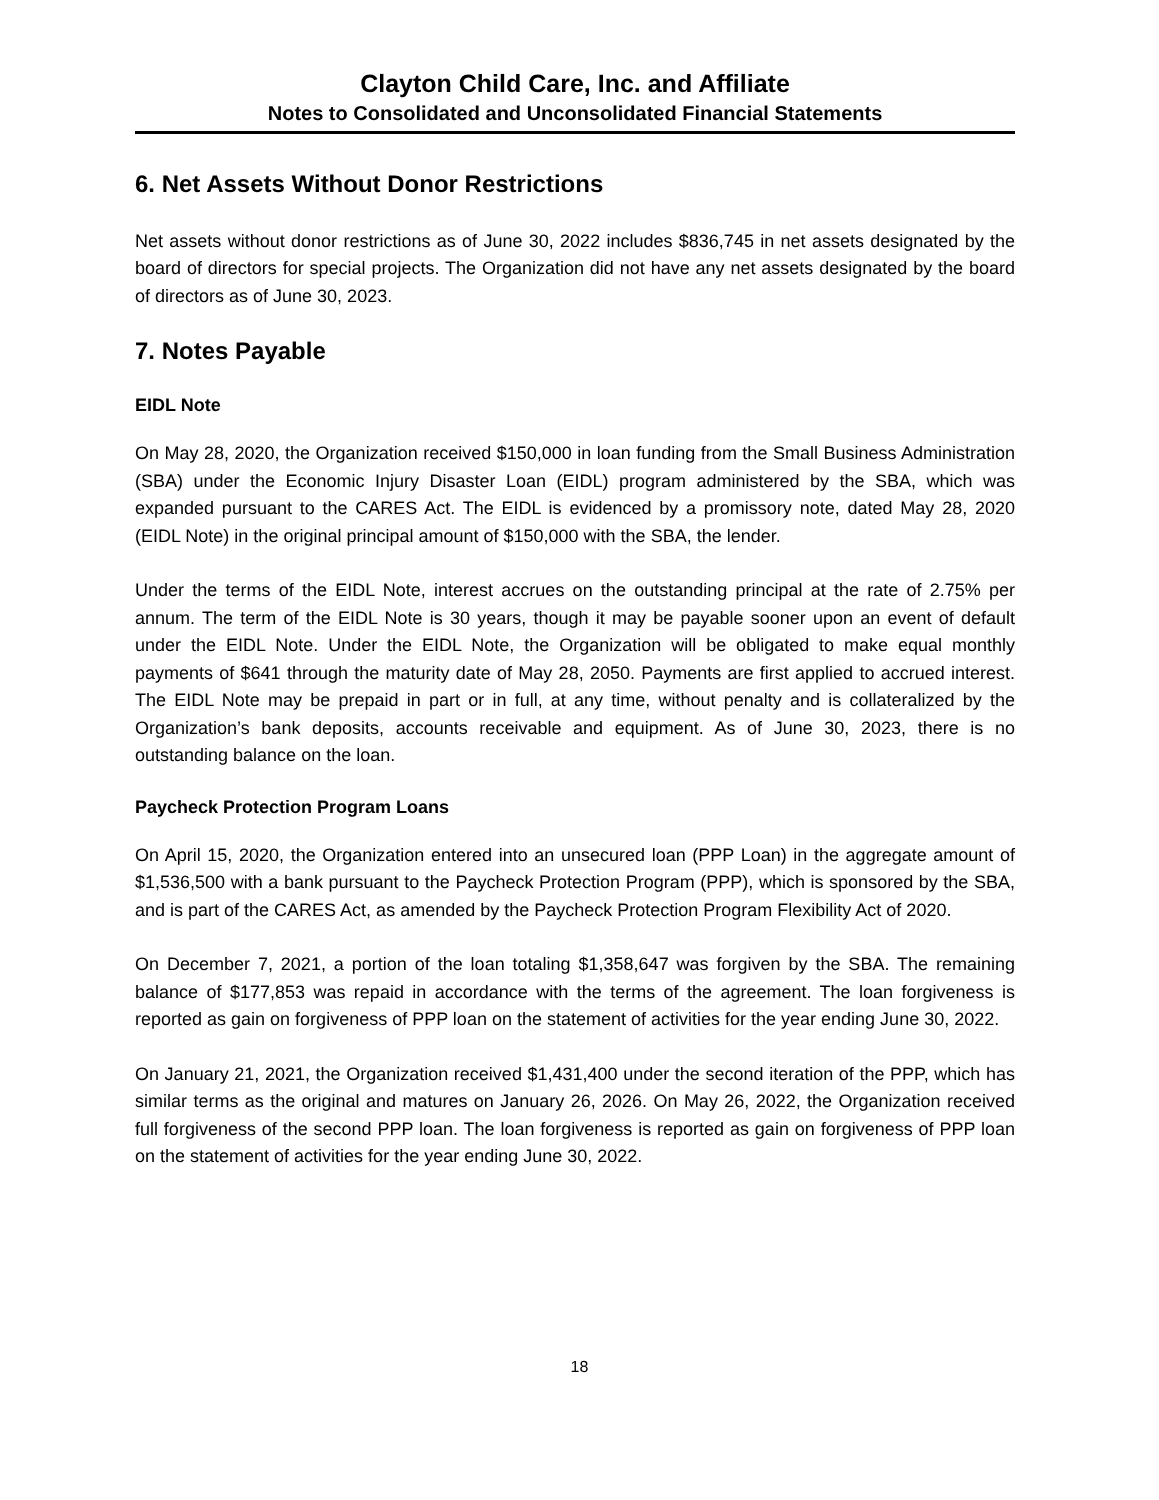Clayton Child Care, Inc. and Affiliate
Notes to Consolidated and Unconsolidated Financial Statements
6. Net Assets Without Donor Restrictions
Net assets without donor restrictions as of June 30, 2022 includes $836,745 in net assets designated by the board of directors for special projects. The Organization did not have any net assets designated by the board of directors as of June 30, 2023.
7. Notes Payable
EIDL Note
On May 28, 2020, the Organization received $150,000 in loan funding from the Small Business Administration (SBA) under the Economic Injury Disaster Loan (EIDL) program administered by the SBA, which was expanded pursuant to the CARES Act. The EIDL is evidenced by a promissory note, dated May 28, 2020 (EIDL Note) in the original principal amount of $150,000 with the SBA, the lender.
Under the terms of the EIDL Note, interest accrues on the outstanding principal at the rate of 2.75% per annum. The term of the EIDL Note is 30 years, though it may be payable sooner upon an event of default under the EIDL Note. Under the EIDL Note, the Organization will be obligated to make equal monthly payments of $641 through the maturity date of May 28, 2050. Payments are first applied to accrued interest. The EIDL Note may be prepaid in part or in full, at any time, without penalty and is collateralized by the Organization’s bank deposits, accounts receivable and equipment. As of June 30, 2023, there is no outstanding balance on the loan.
Paycheck Protection Program Loans
On April 15, 2020, the Organization entered into an unsecured loan (PPP Loan) in the aggregate amount of $1,536,500 with a bank pursuant to the Paycheck Protection Program (PPP), which is sponsored by the SBA, and is part of the CARES Act, as amended by the Paycheck Protection Program Flexibility Act of 2020.
On December 7, 2021, a portion of the loan totaling $1,358,647 was forgiven by the SBA. The remaining balance of $177,853 was repaid in accordance with the terms of the agreement. The loan forgiveness is reported as gain on forgiveness of PPP loan on the statement of activities for the year ending June 30, 2022.
On January 21, 2021, the Organization received $1,431,400 under the second iteration of the PPP, which has similar terms as the original and matures on January 26, 2026. On May 26, 2022, the Organization received full forgiveness of the second PPP loan. The loan forgiveness is reported as gain on forgiveness of PPP loan on the statement of activities for the year ending June 30, 2022.
18